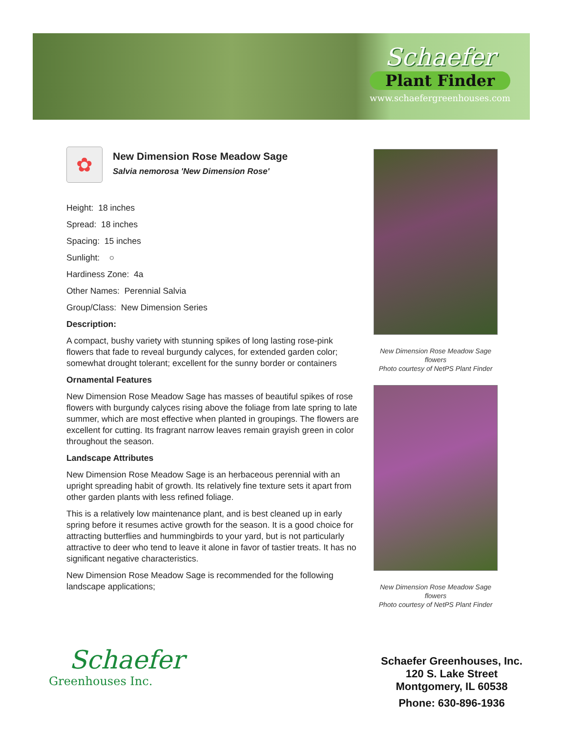Schaefer
Plant Finder
www.schaefergreenhouses.com
✿
New Dimension Rose Meadow Sage
Salvia nemorosa 'New Dimension Rose'
Height: 18 inches
Spread: 18 inches
Spacing: 15 inches
Sunlight: ○
Hardiness Zone: 4a
Other Names: Perennial Salvia
Group/Class: New Dimension Series
Description:
A compact, bushy variety with stunning spikes of long lasting rose-pink flowers that fade to reveal burgundy calyces, for extended garden color; somewhat drought tolerant; excellent for the sunny border or containers
Ornamental Features
New Dimension Rose Meadow Sage has masses of beautiful spikes of rose flowers with burgundy calyces rising above the foliage from late spring to late summer, which are most effective when planted in groupings. The flowers are excellent for cutting. Its fragrant narrow leaves remain grayish green in color throughout the season.
Landscape Attributes
New Dimension Rose Meadow Sage is an herbaceous perennial with an upright spreading habit of growth. Its relatively fine texture sets it apart from other garden plants with less refined foliage.
This is a relatively low maintenance plant, and is best cleaned up in early spring before it resumes active growth for the season. It is a good choice for attracting butterflies and hummingbirds to your yard, but is not particularly attractive to deer who tend to leave it alone in favor of tastier treats. It has no significant negative characteristics.
New Dimension Rose Meadow Sage is recommended for the following landscape applications;
New Dimension Rose Meadow Sage flowers
Photo courtesy of NetPS Plant Finder
New Dimension Rose Meadow Sage flowers
Photo courtesy of NetPS Plant Finder
Schaefer
Greenhouses Inc.
Schaefer Greenhouses, Inc.
120 S. Lake Street
Montgomery, IL 60538
Phone: 630-896-1936